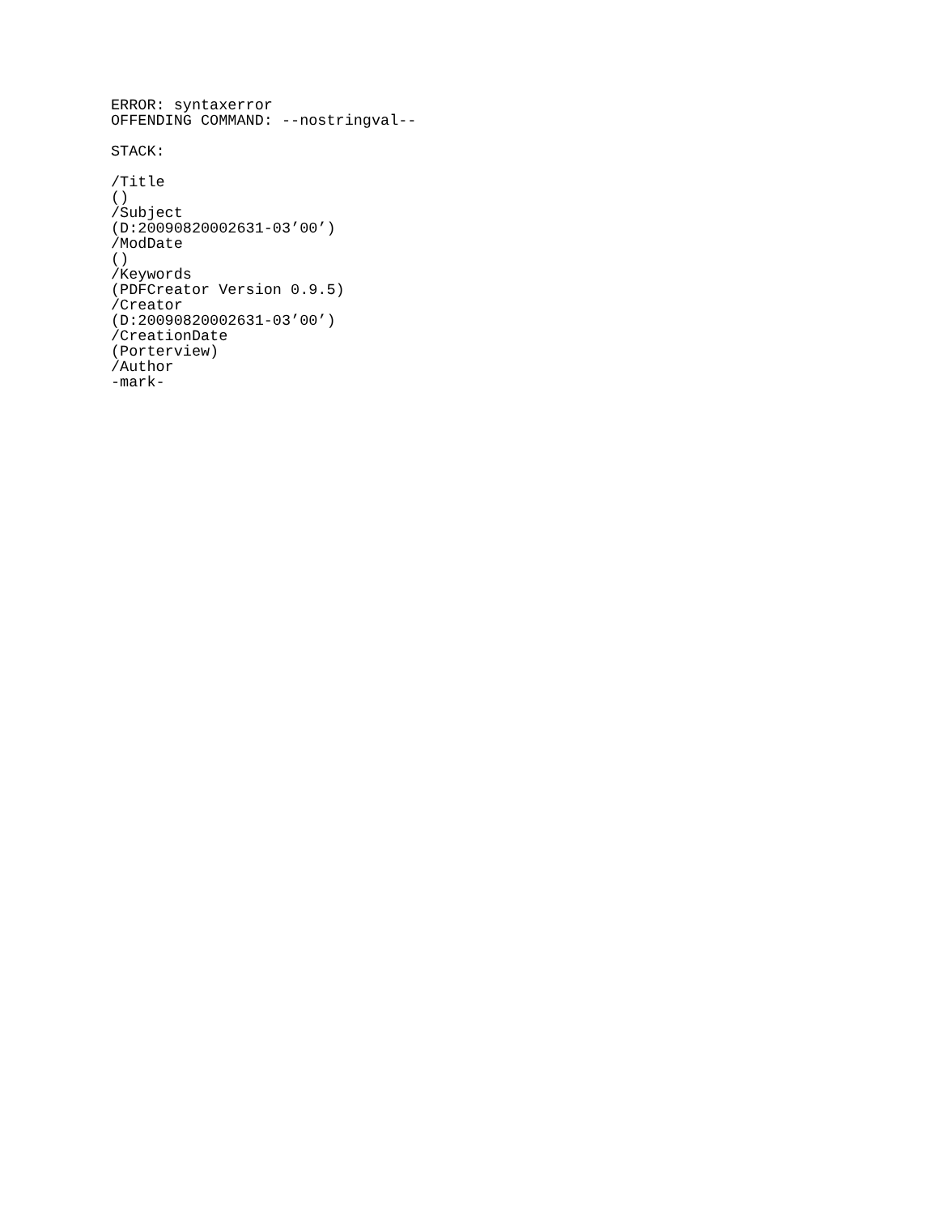ERROR: syntaxerror
OFFENDING COMMAND: --nostringval--

STACK:

/Title
()
/Subject
(D:20090820002631-03’00’)
/ModDate
()
/Keywords
(PDFCreator Version 0.9.5)
/Creator
(D:20090820002631-03’00’)
/CreationDate
(Porterview)
/Author
-mark-